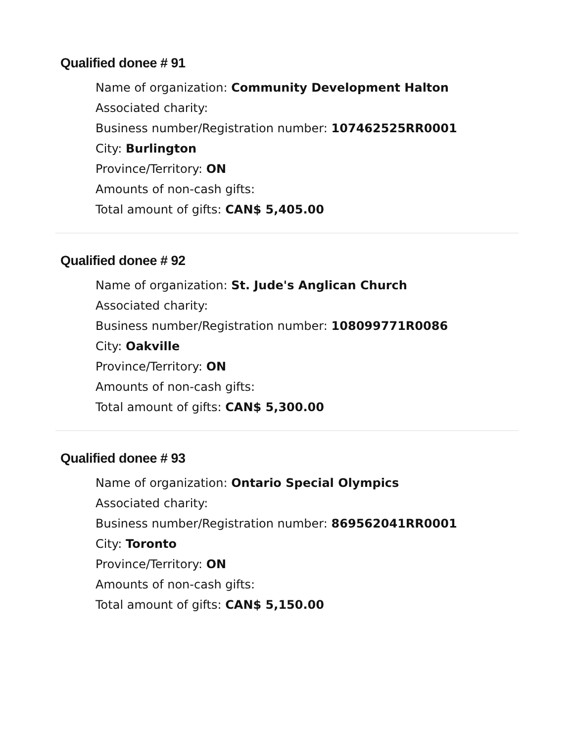Qualified donee # 91
Name of organization: Community Development Halton
Associated charity:
Business number/Registration number: 107462525RR0001
City: Burlington
Province/Territory: ON
Amounts of non-cash gifts:
Total amount of gifts: CAN$ 5,405.00
Qualified donee # 92
Name of organization: St. Jude's Anglican Church
Associated charity:
Business number/Registration number: 108099771R0086
City: Oakville
Province/Territory: ON
Amounts of non-cash gifts:
Total amount of gifts: CAN$ 5,300.00
Qualified donee # 93
Name of organization: Ontario Special Olympics
Associated charity:
Business number/Registration number: 869562041RR0001
City: Toronto
Province/Territory: ON
Amounts of non-cash gifts:
Total amount of gifts: CAN$ 5,150.00